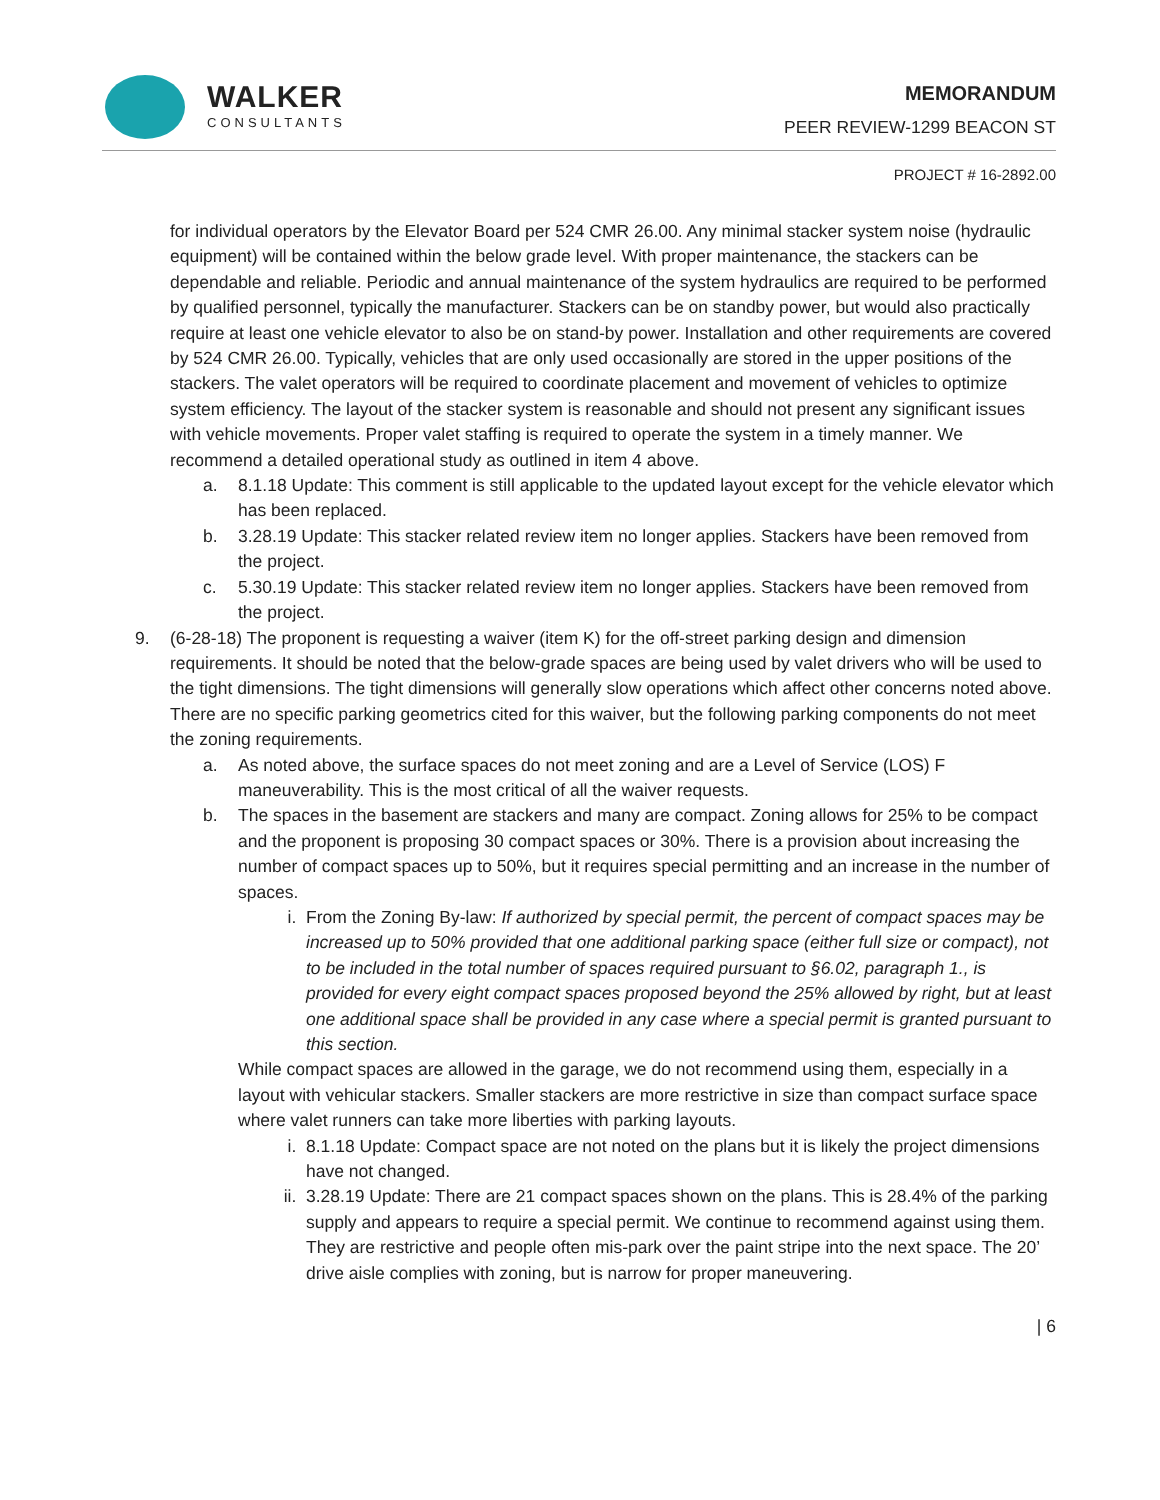WALKER
CONSULTANTS
MEMORANDUM
PEER REVIEW-1299 BEACON ST
PROJECT # 16-2892.00
for individual operators by the Elevator Board per 524 CMR 26.00. Any minimal stacker system noise (hydraulic equipment) will be contained within the below grade level. With proper maintenance, the stackers can be dependable and reliable. Periodic and annual maintenance of the system hydraulics are required to be performed by qualified personnel, typically the manufacturer. Stackers can be on standby power, but would also practically require at least one vehicle elevator to also be on stand-by power. Installation and other requirements are covered by 524 CMR 26.00. Typically, vehicles that are only used occasionally are stored in the upper positions of the stackers. The valet operators will be required to coordinate placement and movement of vehicles to optimize system efficiency. The layout of the stacker system is reasonable and should not present any significant issues with vehicle movements. Proper valet staffing is required to operate the system in a timely manner. We recommend a detailed operational study as outlined in item 4 above.
a. 8.1.18 Update: This comment is still applicable to the updated layout except for the vehicle elevator which has been replaced.
b. 3.28.19 Update: This stacker related review item no longer applies. Stackers have been removed from the project.
c. 5.30.19 Update: This stacker related review item no longer applies. Stackers have been removed from the project.
9. (6-28-18) The proponent is requesting a waiver (item K) for the off-street parking design and dimension requirements. It should be noted that the below-grade spaces are being used by valet drivers who will be used to the tight dimensions. The tight dimensions will generally slow operations which affect other concerns noted above. There are no specific parking geometrics cited for this waiver, but the following parking components do not meet the zoning requirements.
a. As noted above, the surface spaces do not meet zoning and are a Level of Service (LOS) F maneuverability. This is the most critical of all the waiver requests.
b. The spaces in the basement are stackers and many are compact. Zoning allows for 25% to be compact and the proponent is proposing 30 compact spaces or 30%. There is a provision about increasing the number of compact spaces up to 50%, but it requires special permitting and an increase in the number of spaces.
i. From the Zoning By-law: If authorized by special permit, the percent of compact spaces may be increased up to 50% provided that one additional parking space (either full size or compact), not to be included in the total number of spaces required pursuant to §6.02, paragraph 1., is provided for every eight compact spaces proposed beyond the 25% allowed by right, but at least one additional space shall be provided in any case where a special permit is granted pursuant to this section.
While compact spaces are allowed in the garage, we do not recommend using them, especially in a layout with vehicular stackers. Smaller stackers are more restrictive in size than compact surface space where valet runners can take more liberties with parking layouts.
i. 8.1.18 Update: Compact space are not noted on the plans but it is likely the project dimensions have not changed.
ii. 3.28.19 Update: There are 21 compact spaces shown on the plans. This is 28.4% of the parking supply and appears to require a special permit. We continue to recommend against using them. They are restrictive and people often mis-park over the paint stripe into the next space. The 20’ drive aisle complies with zoning, but is narrow for proper maneuvering.
| 6